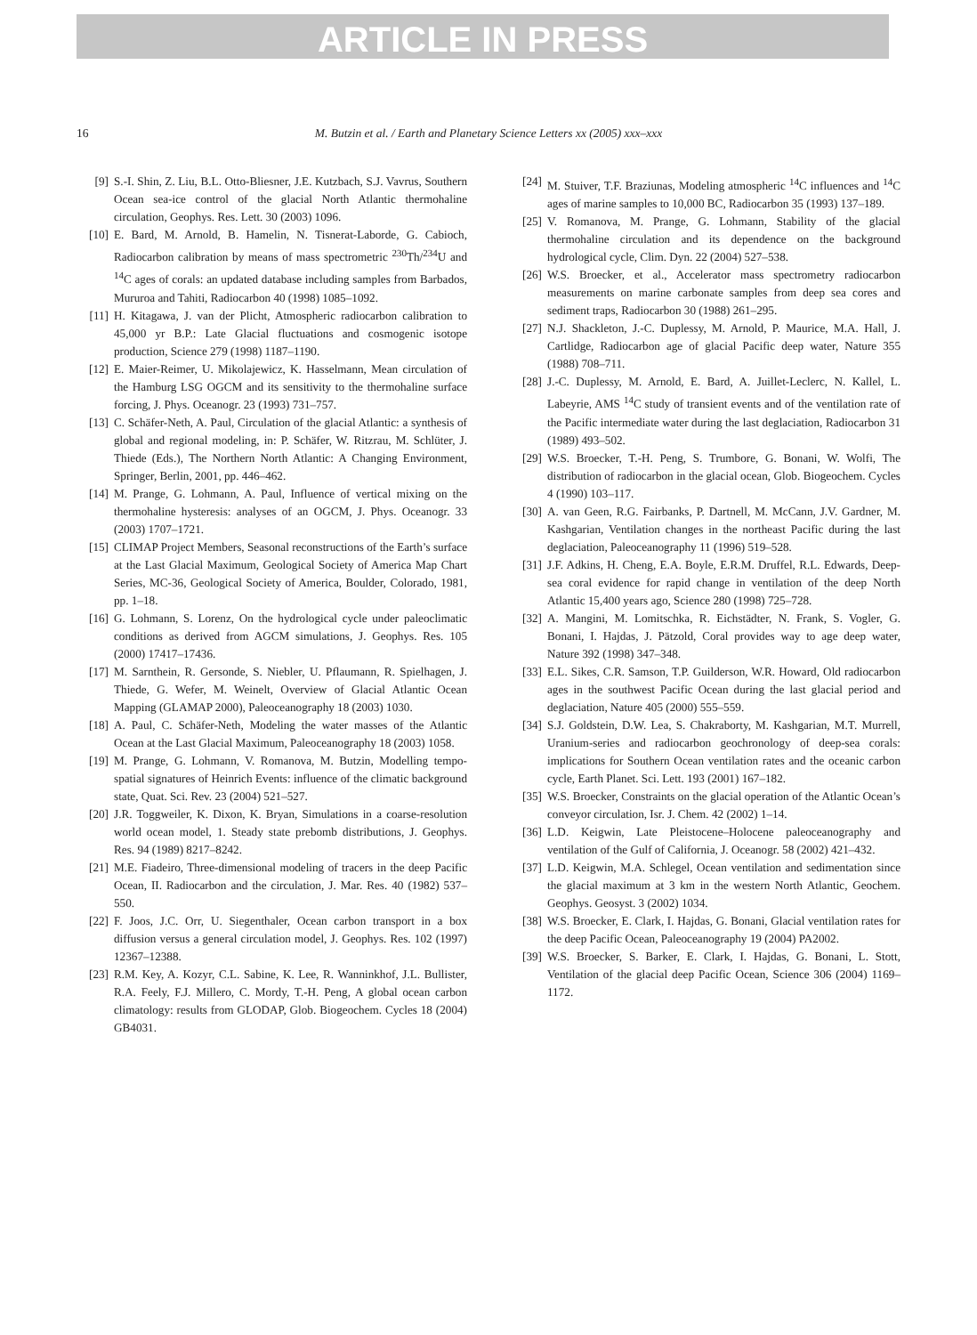ARTICLE IN PRESS
16 M. Butzin et al. / Earth and Planetary Science Letters xx (2005) xxx–xxx
[9] S.-I. Shin, Z. Liu, B.L. Otto-Bliesner, J.E. Kutzbach, S.J. Vavrus, Southern Ocean sea-ice control of the glacial North Atlantic thermohaline circulation, Geophys. Res. Lett. 30 (2003) 1096.
[10] E. Bard, M. Arnold, B. Hamelin, N. Tisnerat-Laborde, G. Cabioch, Radiocarbon calibration by means of mass spectrometric <sup>230</sup>Th/<sup>234</sup>U and <sup>14</sup>C ages of corals: an updated database including samples from Barbados, Mururoa and Tahiti, Radiocarbon 40 (1998) 1085–1092.
[11] H. Kitagawa, J. van der Plicht, Atmospheric radiocarbon calibration to 45,000 yr B.P.: Late Glacial fluctuations and cosmogenic isotope production, Science 279 (1998) 1187–1190.
[12] E. Maier-Reimer, U. Mikolajewicz, K. Hasselmann, Mean circulation of the Hamburg LSG OGCM and its sensitivity to the thermohaline surface forcing, J. Phys. Oceanogr. 23 (1993) 731–757.
[13] C. Schäfer-Neth, A. Paul, Circulation of the glacial Atlantic: a synthesis of global and regional modeling, in: P. Schäfer, W. Ritzrau, M. Schlüter, J. Thiede (Eds.), The Northern North Atlantic: A Changing Environment, Springer, Berlin, 2001, pp. 446–462.
[14] M. Prange, G. Lohmann, A. Paul, Influence of vertical mixing on the thermohaline hysteresis: analyses of an OGCM, J. Phys. Oceanogr. 33 (2003) 1707–1721.
[15] CLIMAP Project Members, Seasonal reconstructions of the Earth’s surface at the Last Glacial Maximum, Geological Society of America Map Chart Series, MC-36, Geological Society of America, Boulder, Colorado, 1981, pp. 1–18.
[16] G. Lohmann, S. Lorenz, On the hydrological cycle under paleoclimatic conditions as derived from AGCM simulations, J. Geophys. Res. 105 (2000) 17417–17436.
[17] M. Sarnthein, R. Gersonde, S. Niebler, U. Pflaumann, R. Spielhagen, J. Thiede, G. Wefer, M. Weinelt, Overview of Glacial Atlantic Ocean Mapping (GLAMAP 2000), Paleoceanography 18 (2003) 1030.
[18] A. Paul, C. Schäfer-Neth, Modeling the water masses of the Atlantic Ocean at the Last Glacial Maximum, Paleoceanography 18 (2003) 1058.
[19] M. Prange, G. Lohmann, V. Romanova, M. Butzin, Modelling tempo-spatial signatures of Heinrich Events: influence of the climatic background state, Quat. Sci. Rev. 23 (2004) 521–527.
[20] J.R. Toggweiler, K. Dixon, K. Bryan, Simulations in a coarse-resolution world ocean model, 1. Steady state prebomb distributions, J. Geophys. Res. 94 (1989) 8217–8242.
[21] M.E. Fiadeiro, Three-dimensional modeling of tracers in the deep Pacific Ocean, II. Radiocarbon and the circulation, J. Mar. Res. 40 (1982) 537–550.
[22] F. Joos, J.C. Orr, U. Siegenthaler, Ocean carbon transport in a box diffusion versus a general circulation model, J. Geophys. Res. 102 (1997) 12367–12388.
[23] R.M. Key, A. Kozyr, C.L. Sabine, K. Lee, R. Wanninkhof, J.L. Bullister, R.A. Feely, F.J. Millero, C. Mordy, T.-H. Peng, A global ocean carbon climatology: results from GLODAP, Glob. Biogeochem. Cycles 18 (2004) GB4031.
[24] M. Stuiver, T.F. Braziunas, Modeling atmospheric <sup>14</sup>C influences and <sup>14</sup>C ages of marine samples to 10,000 BC, Radiocarbon 35 (1993) 137–189.
[25] V. Romanova, M. Prange, G. Lohmann, Stability of the glacial thermohaline circulation and its dependence on the background hydrological cycle, Clim. Dyn. 22 (2004) 527–538.
[26] W.S. Broecker, et al., Accelerator mass spectrometry radiocarbon measurements on marine carbonate samples from deep sea cores and sediment traps, Radiocarbon 30 (1988) 261–295.
[27] N.J. Shackleton, J.-C. Duplessy, M. Arnold, P. Maurice, M.A. Hall, J. Cartlidge, Radiocarbon age of glacial Pacific deep water, Nature 355 (1988) 708–711.
[28] J.-C. Duplessy, M. Arnold, E. Bard, A. Juillet-Leclerc, N. Kallel, L. Labeyrie, AMS <sup>14</sup>C study of transient events and of the ventilation rate of the Pacific intermediate water during the last deglaciation, Radiocarbon 31 (1989) 493–502.
[29] W.S. Broecker, T.-H. Peng, S. Trumbore, G. Bonani, W. Wolfi, The distribution of radiocarbon in the glacial ocean, Glob. Biogeochem. Cycles 4 (1990) 103–117.
[30] A. van Geen, R.G. Fairbanks, P. Dartnell, M. McCann, J.V. Gardner, M. Kashgarian, Ventilation changes in the northeast Pacific during the last deglaciation, Paleoceanography 11 (1996) 519–528.
[31] J.F. Adkins, H. Cheng, E.A. Boyle, E.R.M. Druffel, R.L. Edwards, Deep-sea coral evidence for rapid change in ventilation of the deep North Atlantic 15,400 years ago, Science 280 (1998) 725–728.
[32] A. Mangini, M. Lomitschka, R. Eichstädter, N. Frank, S. Vogler, G. Bonani, I. Hajdas, J. Pätzold, Coral provides way to age deep water, Nature 392 (1998) 347–348.
[33] E.L. Sikes, C.R. Samson, T.P. Guilderson, W.R. Howard, Old radiocarbon ages in the southwest Pacific Ocean during the last glacial period and deglaciation, Nature 405 (2000) 555–559.
[34] S.J. Goldstein, D.W. Lea, S. Chakraborty, M. Kashgarian, M.T. Murrell, Uranium-series and radiocarbon geochronology of deep-sea corals: implications for Southern Ocean ventilation rates and the oceanic carbon cycle, Earth Planet. Sci. Lett. 193 (2001) 167–182.
[35] W.S. Broecker, Constraints on the glacial operation of the Atlantic Ocean’s conveyor circulation, Isr. J. Chem. 42 (2002) 1–14.
[36] L.D. Keigwin, Late Pleistocene–Holocene paleoceanography and ventilation of the Gulf of California, J. Oceanogr. 58 (2002) 421–432.
[37] L.D. Keigwin, M.A. Schlegel, Ocean ventilation and sedimentation since the glacial maximum at 3 km in the western North Atlantic, Geochem. Geophys. Geosyst. 3 (2002) 1034.
[38] W.S. Broecker, E. Clark, I. Hajdas, G. Bonani, Glacial ventilation rates for the deep Pacific Ocean, Paleoceanography 19 (2004) PA2002.
[39] W.S. Broecker, S. Barker, E. Clark, I. Hajdas, G. Bonani, L. Stott, Ventilation of the glacial deep Pacific Ocean, Science 306 (2004) 1169–1172.